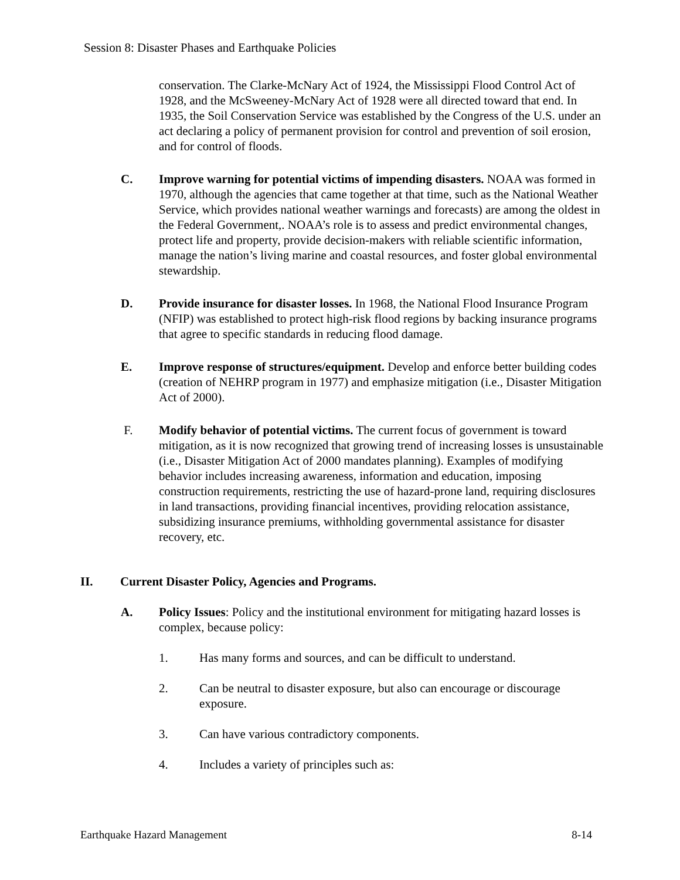Session 8: Disaster Phases and Earthquake Policies
conservation. The Clarke-McNary Act of 1924, the Mississippi Flood Control Act of 1928, and the McSweeney-McNary Act of 1928 were all directed toward that end. In 1935, the Soil Conservation Service was established by the Congress of the U.S. under an act declaring a policy of permanent provision for control and prevention of soil erosion, and for control of floods.
C. Improve warning for potential victims of impending disasters. NOAA was formed in 1970, although the agencies that came together at that time, such as the National Weather Service, which provides national weather warnings and forecasts) are among the oldest in the Federal Government,. NOAA’s role is to assess and predict environmental changes, protect life and property, provide decision-makers with reliable scientific information, manage the nation’s living marine and coastal resources, and foster global environmental stewardship.
D. Provide insurance for disaster losses. In 1968, the National Flood Insurance Program (NFIP) was established to protect high-risk flood regions by backing insurance programs that agree to specific standards in reducing flood damage.
E. Improve response of structures/equipment. Develop and enforce better building codes (creation of NEHRP program in 1977) and emphasize mitigation (i.e., Disaster Mitigation Act of 2000).
F. Modify behavior of potential victims. The current focus of government is toward mitigation, as it is now recognized that growing trend of increasing losses is unsustainable (i.e., Disaster Mitigation Act of 2000 mandates planning). Examples of modifying behavior includes increasing awareness, information and education, imposing construction requirements, restricting the use of hazard-prone land, requiring disclosures in land transactions, providing financial incentives, providing relocation assistance, subsidizing insurance premiums, withholding governmental assistance for disaster recovery, etc.
II. Current Disaster Policy, Agencies and Programs.
A. Policy Issues: Policy and the institutional environment for mitigating hazard losses is complex, because policy:
1. Has many forms and sources, and can be difficult to understand.
2. Can be neutral to disaster exposure, but also can encourage or discourage exposure.
3. Can have various contradictory components.
4. Includes a variety of principles such as:
Earthquake Hazard Management 8-14